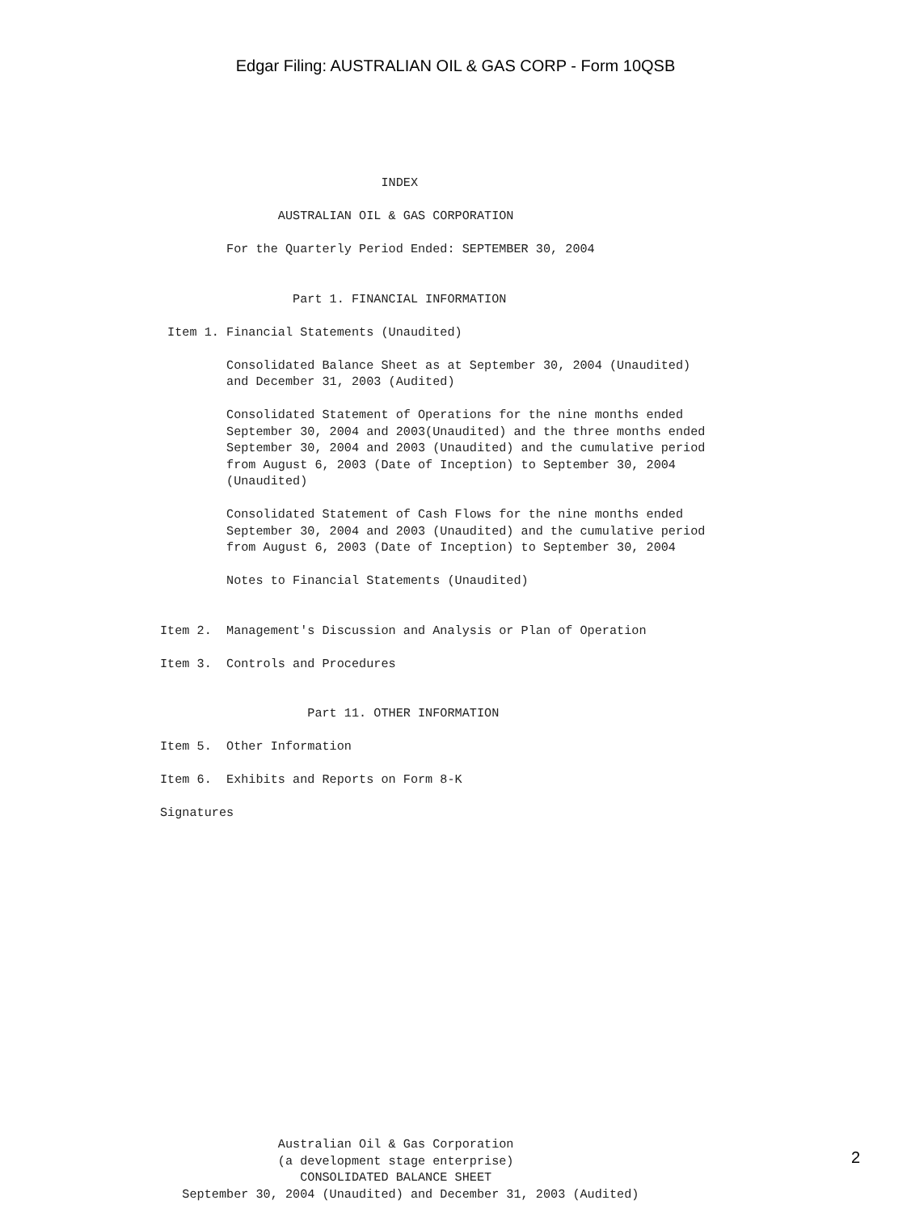Edgar Filing: AUSTRALIAN OIL & GAS CORP - Form 10QSB
                              INDEX

                AUSTRALIAN OIL & GAS CORPORATION

         For the Quarterly Period Ended: SEPTEMBER 30, 2004


                  Part 1. FINANCIAL INFORMATION

 Item 1. Financial Statements (Unaudited)

         Consolidated Balance Sheet as at September 30, 2004 (Unaudited)
         and December 31, 2003 (Audited)

         Consolidated Statement of Operations for the nine months ended
         September 30, 2004 and 2003(Unaudited) and the three months ended
         September 30, 2004 and 2003 (Unaudited) and the cumulative period
         from August 6, 2003 (Date of Inception) to September 30, 2004
         (Unaudited)

         Consolidated Statement of Cash Flows for the nine months ended
         September 30, 2004 and 2003 (Unaudited) and the cumulative period
         from August 6, 2003 (Date of Inception) to September 30, 2004

         Notes to Financial Statements (Unaudited)


Item 2.  Management's Discussion and Analysis or Plan of Operation

Item 3.  Controls and Procedures


                    Part 11. OTHER INFORMATION

Item 5.  Other Information

Item 6.  Exhibits and Reports on Form 8-K

Signatures



















                Australian Oil & Gas Corporation
                (a development stage enterprise)
                   CONSOLIDATED BALANCE SHEET
   September 30, 2004 (Unaudited) and December 31, 2003 (Audited)
2